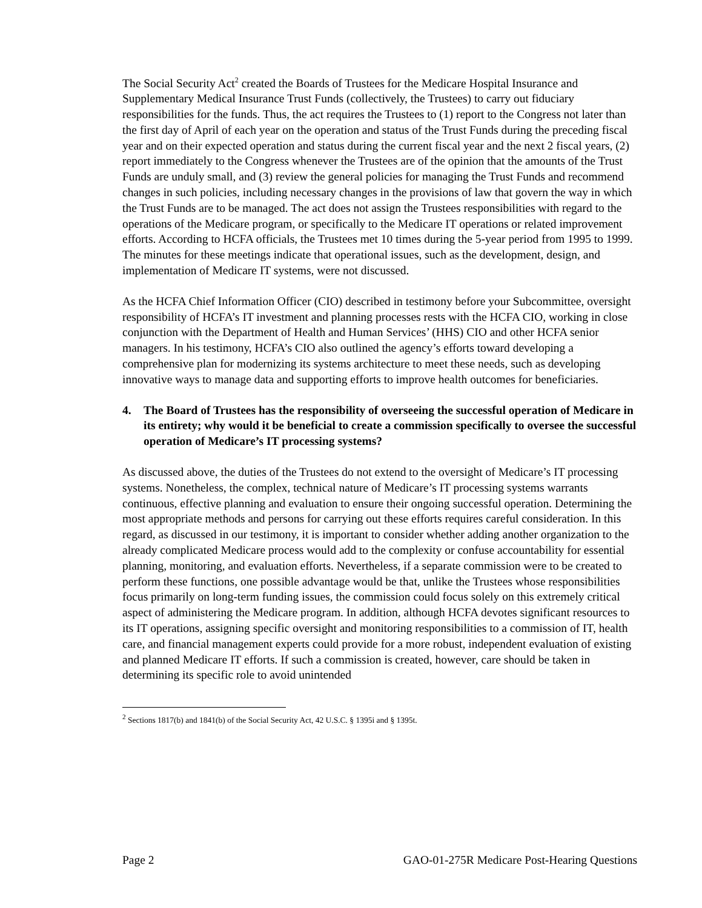The Social Security Act<sup>2</sup> created the Boards of Trustees for the Medicare Hospital Insurance and Supplementary Medical Insurance Trust Funds (collectively, the Trustees) to carry out fiduciary responsibilities for the funds. Thus, the act requires the Trustees to (1) report to the Congress not later than the first day of April of each year on the operation and status of the Trust Funds during the preceding fiscal year and on their expected operation and status during the current fiscal year and the next 2 fiscal years, (2) report immediately to the Congress whenever the Trustees are of the opinion that the amounts of the Trust Funds are unduly small, and (3) review the general policies for managing the Trust Funds and recommend changes in such policies, including necessary changes in the provisions of law that govern the way in which the Trust Funds are to be managed. The act does not assign the Trustees responsibilities with regard to the operations of the Medicare program, or specifically to the Medicare IT operations or related improvement efforts. According to HCFA officials, the Trustees met 10 times during the 5-year period from 1995 to 1999. The minutes for these meetings indicate that operational issues, such as the development, design, and implementation of Medicare IT systems, were not discussed.
As the HCFA Chief Information Officer (CIO) described in testimony before your Subcommittee, oversight responsibility of HCFA’s IT investment and planning processes rests with the HCFA CIO, working in close conjunction with the Department of Health and Human Services’ (HHS) CIO and other HCFA senior managers. In his testimony, HCFA’s CIO also outlined the agency’s efforts toward developing a comprehensive plan for modernizing its systems architecture to meet these needs, such as developing innovative ways to manage data and supporting efforts to improve health outcomes for beneficiaries.
4. The Board of Trustees has the responsibility of overseeing the successful operation of Medicare in its entirety; why would it be beneficial to create a commission specifically to oversee the successful operation of Medicare’s IT processing systems?
As discussed above, the duties of the Trustees do not extend to the oversight of Medicare’s IT processing systems. Nonetheless, the complex, technical nature of Medicare’s IT processing systems warrants continuous, effective planning and evaluation to ensure their ongoing successful operation. Determining the most appropriate methods and persons for carrying out these efforts requires careful consideration. In this regard, as discussed in our testimony, it is important to consider whether adding another organization to the already complicated Medicare process would add to the complexity or confuse accountability for essential planning, monitoring, and evaluation efforts. Nevertheless, if a separate commission were to be created to perform these functions, one possible advantage would be that, unlike the Trustees whose responsibilities focus primarily on long-term funding issues, the commission could focus solely on this extremely critical aspect of administering the Medicare program. In addition, although HCFA devotes significant resources to its IT operations, assigning specific oversight and monitoring responsibilities to a commission of IT, health care, and financial management experts could provide for a more robust, independent evaluation of existing and planned Medicare IT efforts. If such a commission is created, however, care should be taken in determining its specific role to avoid unintended
<sup>2</sup> Sections 1817(b) and 1841(b) of the Social Security Act, 42 U.S.C. § 1395i and § 1395t.
Page 2 GAO-01-275R Medicare Post-Hearing Questions